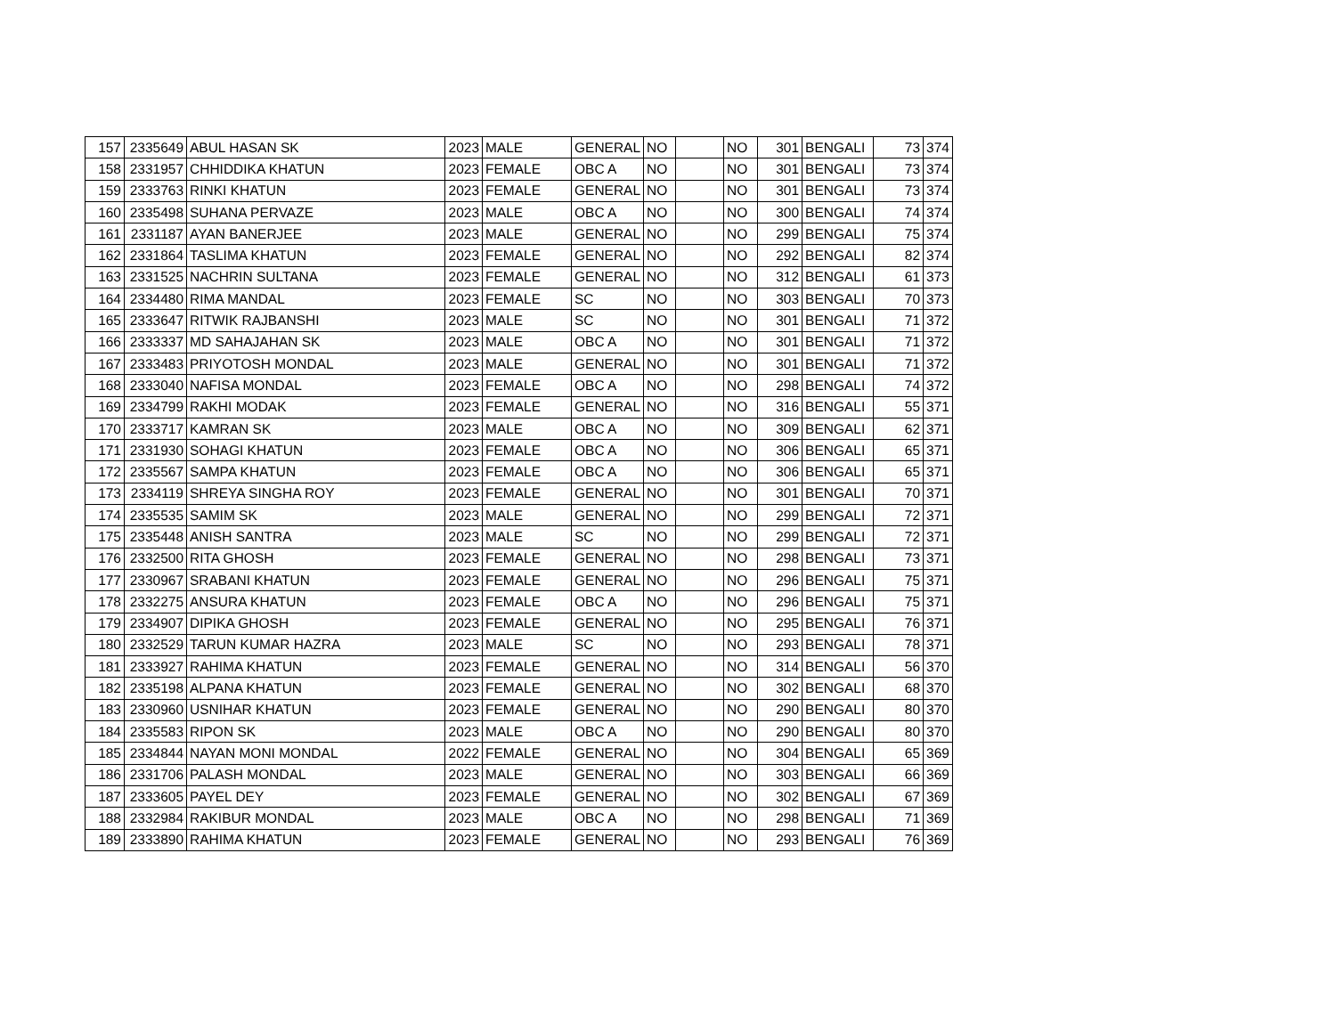| 157 | 2335649 | ABUL HASAN SK | 2023 | MALE | GENERAL | NO | | NO | 301 | BENGALI | 73 | 374 |
| 158 | 2331957 | CHHIDDIKA KHATUN | 2023 | FEMALE | OBC A | NO | | NO | 301 | BENGALI | 73 | 374 |
| 159 | 2333763 | RINKI KHATUN | 2023 | FEMALE | GENERAL | NO | | NO | 301 | BENGALI | 73 | 374 |
| 160 | 2335498 | SUHANA PERVAZE | 2023 | MALE | OBC A | NO | | NO | 300 | BENGALI | 74 | 374 |
| 161 | 2331187 | AYAN BANERJEE | 2023 | MALE | GENERAL | NO | | NO | 299 | BENGALI | 75 | 374 |
| 162 | 2331864 | TASLIMA KHATUN | 2023 | FEMALE | GENERAL | NO | | NO | 292 | BENGALI | 82 | 374 |
| 163 | 2331525 | NACHRIN SULTANA | 2023 | FEMALE | GENERAL | NO | | NO | 312 | BENGALI | 61 | 373 |
| 164 | 2334480 | RIMA MANDAL | 2023 | FEMALE | SC | NO | | NO | 303 | BENGALI | 70 | 373 |
| 165 | 2333647 | RITWIK RAJBANSHI | 2023 | MALE | SC | NO | | NO | 301 | BENGALI | 71 | 372 |
| 166 | 2333337 | MD SAHAJAHAN SK | 2023 | MALE | OBC A | NO | | NO | 301 | BENGALI | 71 | 372 |
| 167 | 2333483 | PRIYOTOSH MONDAL | 2023 | MALE | GENERAL | NO | | NO | 301 | BENGALI | 71 | 372 |
| 168 | 2333040 | NAFISA MONDAL | 2023 | FEMALE | OBC A | NO | | NO | 298 | BENGALI | 74 | 372 |
| 169 | 2334799 | RAKHI MODAK | 2023 | FEMALE | GENERAL | NO | | NO | 316 | BENGALI | 55 | 371 |
| 170 | 2333717 | KAMRAN SK | 2023 | MALE | OBC A | NO | | NO | 309 | BENGALI | 62 | 371 |
| 171 | 2331930 | SOHAGI KHATUN | 2023 | FEMALE | OBC A | NO | | NO | 306 | BENGALI | 65 | 371 |
| 172 | 2335567 | SAMPA KHATUN | 2023 | FEMALE | OBC A | NO | | NO | 306 | BENGALI | 65 | 371 |
| 173 | 2334119 | SHREYA SINGHA ROY | 2023 | FEMALE | GENERAL | NO | | NO | 301 | BENGALI | 70 | 371 |
| 174 | 2335535 | SAMIM SK | 2023 | MALE | GENERAL | NO | | NO | 299 | BENGALI | 72 | 371 |
| 175 | 2335448 | ANISH SANTRA | 2023 | MALE | SC | NO | | NO | 299 | BENGALI | 72 | 371 |
| 176 | 2332500 | RITA GHOSH | 2023 | FEMALE | GENERAL | NO | | NO | 298 | BENGALI | 73 | 371 |
| 177 | 2330967 | SRABANI KHATUN | 2023 | FEMALE | GENERAL | NO | | NO | 296 | BENGALI | 75 | 371 |
| 178 | 2332275 | ANSURA KHATUN | 2023 | FEMALE | OBC A | NO | | NO | 296 | BENGALI | 75 | 371 |
| 179 | 2334907 | DIPIKA GHOSH | 2023 | FEMALE | GENERAL | NO | | NO | 295 | BENGALI | 76 | 371 |
| 180 | 2332529 | TARUN KUMAR HAZRA | 2023 | MALE | SC | NO | | NO | 293 | BENGALI | 78 | 371 |
| 181 | 2333927 | RAHIMA KHATUN | 2023 | FEMALE | GENERAL | NO | | NO | 314 | BENGALI | 56 | 370 |
| 182 | 2335198 | ALPANA KHATUN | 2023 | FEMALE | GENERAL | NO | | NO | 302 | BENGALI | 68 | 370 |
| 183 | 2330960 | USNIHAR KHATUN | 2023 | FEMALE | GENERAL | NO | | NO | 290 | BENGALI | 80 | 370 |
| 184 | 2335583 | RIPON SK | 2023 | MALE | OBC A | NO | | NO | 290 | BENGALI | 80 | 370 |
| 185 | 2334844 | NAYAN MONI MONDAL | 2022 | FEMALE | GENERAL | NO | | NO | 304 | BENGALI | 65 | 369 |
| 186 | 2331706 | PALASH MONDAL | 2023 | MALE | GENERAL | NO | | NO | 303 | BENGALI | 66 | 369 |
| 187 | 2333605 | PAYEL DEY | 2023 | FEMALE | GENERAL | NO | | NO | 302 | BENGALI | 67 | 369 |
| 188 | 2332984 | RAKIBUR MONDAL | 2023 | MALE | OBC A | NO | | NO | 298 | BENGALI | 71 | 369 |
| 189 | 2333890 | RAHIMA KHATUN | 2023 | FEMALE | GENERAL | NO | | NO | 293 | BENGALI | 76 | 369 |